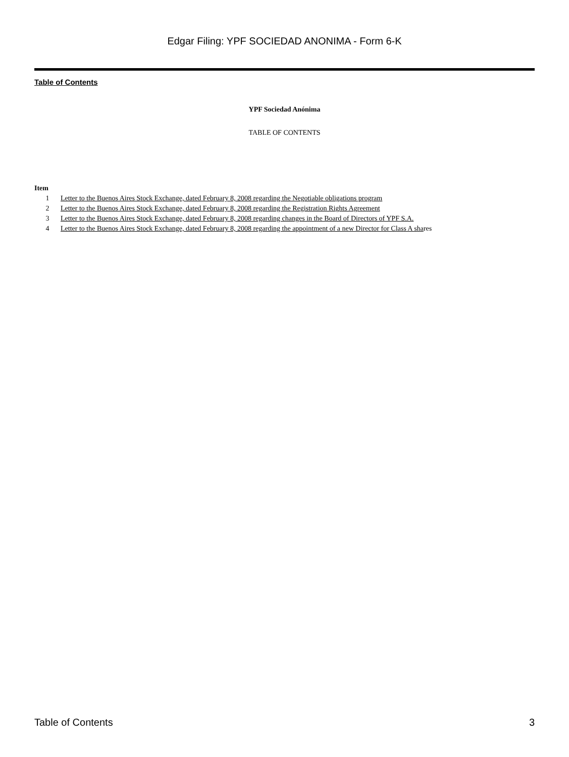Edgar Filing: YPF SOCIEDAD ANONIMA - Form 6-K
Table of Contents
YPF Sociedad Anónima
TABLE OF CONTENTS
| Item | |
| --- | --- |
| 1 | Letter to the Buenos Aires Stock Exchange, dated February 8, 2008 regarding the Negotiable obligations program |
| 2 | Letter to the Buenos Aires Stock Exchange, dated February 8, 2008 regarding the Registration Rights Agreement |
| 3 | Letter to the Buenos Aires Stock Exchange, dated February 8, 2008 regarding changes in the Board of Directors of YPF S.A. |
| 4 | Letter to the Buenos Aires Stock Exchange, dated February 8, 2008 regarding the appointment of a new Director for Class A sha res |
Table of Contents 3